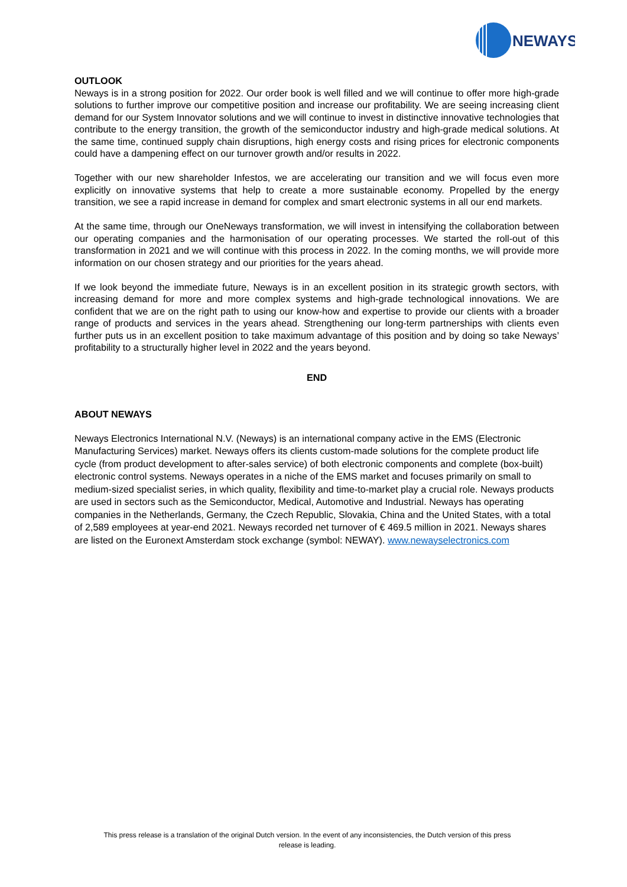NEWAYS
OUTLOOK
Neways is in a strong position for 2022. Our order book is well filled and we will continue to offer more high-grade solutions to further improve our competitive position and increase our profitability. We are seeing increasing client demand for our System Innovator solutions and we will continue to invest in distinctive innovative technologies that contribute to the energy transition, the growth of the semiconductor industry and high-grade medical solutions. At the same time, continued supply chain disruptions, high energy costs and rising prices for electronic components could have a dampening effect on our turnover growth and/or results in 2022.
Together with our new shareholder Infestos, we are accelerating our transition and we will focus even more explicitly on innovative systems that help to create a more sustainable economy. Propelled by the energy transition, we see a rapid increase in demand for complex and smart electronic systems in all our end markets.
At the same time, through our OneNeways transformation, we will invest in intensifying the collaboration between our operating companies and the harmonisation of our operating processes. We started the roll-out of this transformation in 2021 and we will continue with this process in 2022. In the coming months, we will provide more information on our chosen strategy and our priorities for the years ahead.
If we look beyond the immediate future, Neways is in an excellent position in its strategic growth sectors, with increasing demand for more and more complex systems and high-grade technological innovations. We are confident that we are on the right path to using our know-how and expertise to provide our clients with a broader range of products and services in the years ahead. Strengthening our long-term partnerships with clients even further puts us in an excellent position to take maximum advantage of this position and by doing so take Neways’ profitability to a structurally higher level in 2022 and the years beyond.
END
ABOUT NEWAYS
Neways Electronics International N.V. (Neways) is an international company active in the EMS (Electronic Manufacturing Services) market. Neways offers its clients custom-made solutions for the complete product life cycle (from product development to after-sales service) of both electronic components and complete (box-built) electronic control systems. Neways operates in a niche of the EMS market and focuses primarily on small to medium-sized specialist series, in which quality, flexibility and time-to-market play a crucial role. Neways products are used in sectors such as the Semiconductor, Medical, Automotive and Industrial. Neways has operating companies in the Netherlands, Germany, the Czech Republic, Slovakia, China and the United States, with a total of 2,589 employees at year-end 2021. Neways recorded net turnover of € 469.5 million in 2021. Neways shares are listed on the Euronext Amsterdam stock exchange (symbol: NEWAY). www.newayselectronics.com
This press release is a translation of the original Dutch version. In the event of any inconsistencies, the Dutch version of this press
release is leading.